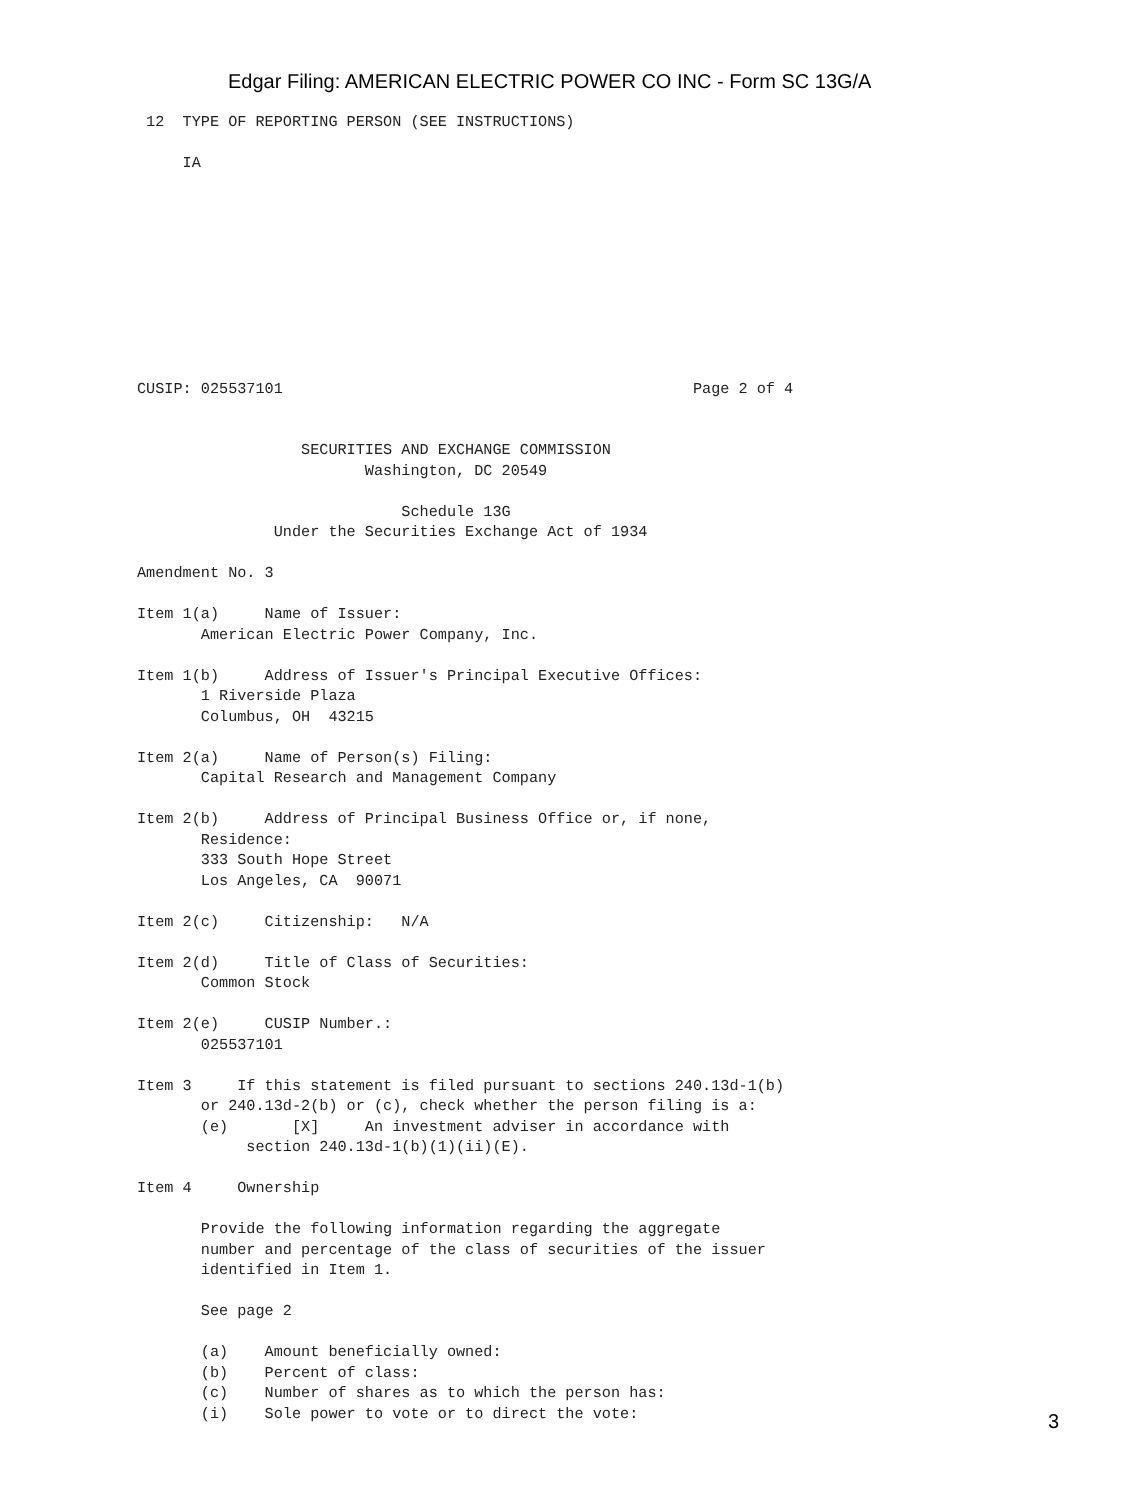Edgar Filing: AMERICAN ELECTRIC POWER CO INC - Form SC 13G/A
 12  TYPE OF REPORTING PERSON (SEE INSTRUCTIONS)

     IA










CUSIP: 025537101                                             Page 2 of 4


                  SECURITIES AND EXCHANGE COMMISSION
                         Washington, DC 20549

                             Schedule 13G
               Under the Securities Exchange Act of 1934

Amendment No. 3

Item 1(a)     Name of Issuer:
       American Electric Power Company, Inc.

Item 1(b)     Address of Issuer's Principal Executive Offices:
       1 Riverside Plaza
       Columbus, OH  43215

Item 2(a)     Name of Person(s) Filing:
       Capital Research and Management Company

Item 2(b)     Address of Principal Business Office or, if none,
       Residence:
       333 South Hope Street
       Los Angeles, CA  90071

Item 2(c)     Citizenship:   N/A

Item 2(d)     Title of Class of Securities:
       Common Stock

Item 2(e)     CUSIP Number.:
       025537101

Item 3     If this statement is filed pursuant to sections 240.13d-1(b)
       or 240.13d-2(b) or (c), check whether the person filing is a:
       (e)       [X]     An investment adviser in accordance with
            section 240.13d-1(b)(1)(ii)(E).

Item 4     Ownership

       Provide the following information regarding the aggregate
       number and percentage of the class of securities of the issuer
       identified in Item 1.

       See page 2

       (a)    Amount beneficially owned:
       (b)    Percent of class:
       (c)    Number of shares as to which the person has:
       (i)    Sole power to vote or to direct the vote:
3